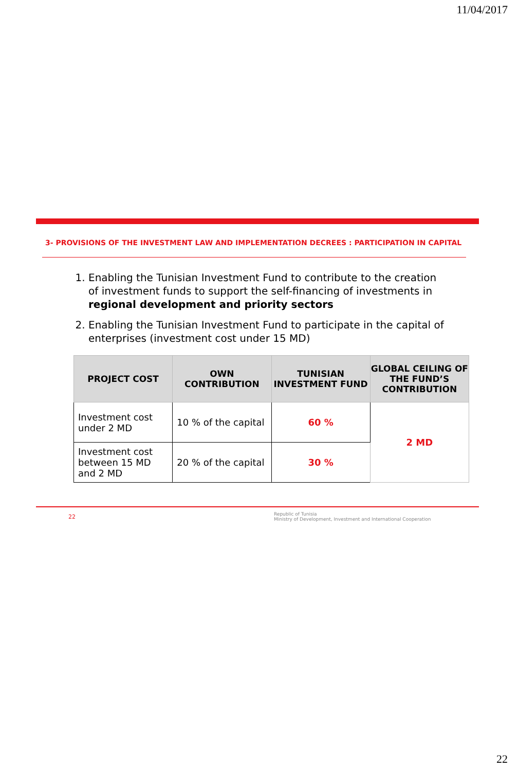11/04/2017
3- PROVISIONS OF THE INVESTMENT LAW AND IMPLEMENTATION DECREES : PARTICIPATION IN CAPITAL
1. Enabling the Tunisian Investment Fund to contribute to the creation of investment funds to support the self-financing of investments in regional development and priority sectors
2. Enabling the Tunisian Investment Fund to participate in the capital of enterprises (investment cost under 15 MD)
| PROJECT COST | OWN CONTRIBUTION | TUNISIAN INVESTMENT FUND | GLOBAL CEILING OF THE FUND’S CONTRIBUTION |
| --- | --- | --- | --- |
| Investment cost under 2 MD | 10 % of the capital | 60 % | 2 MD |
| Investment cost between 15 MD and 2 MD | 20 % of the capital | 30 % | |
22 Republic of Tunisia
Ministry of Development, Investment and International Cooperation
22